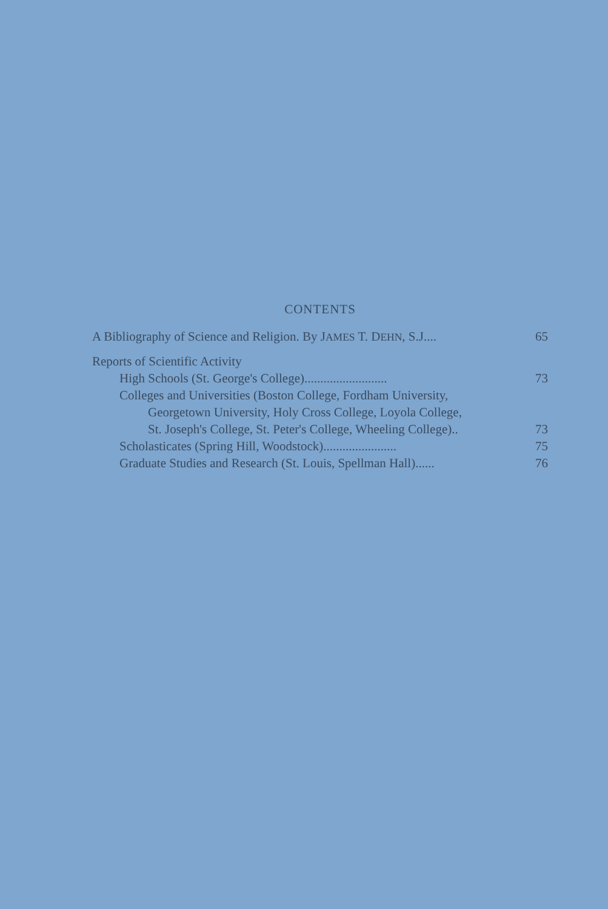CONTENTS
A Bibliography of Science and Religion. By JAMES T. DEHN, S.J.... 65
Reports of Scientific Activity
High Schools (St. George's College).......................... 73
Colleges and Universities (Boston College, Fordham University,
Georgetown University, Holy Cross College, Loyola College,
St. Joseph's College, St. Peter's College, Wheeling College).. 73
Scholasticates (Spring Hill, Woodstock)....................... 75
Graduate Studies and Research (St. Louis, Spellman Hall)...... 76